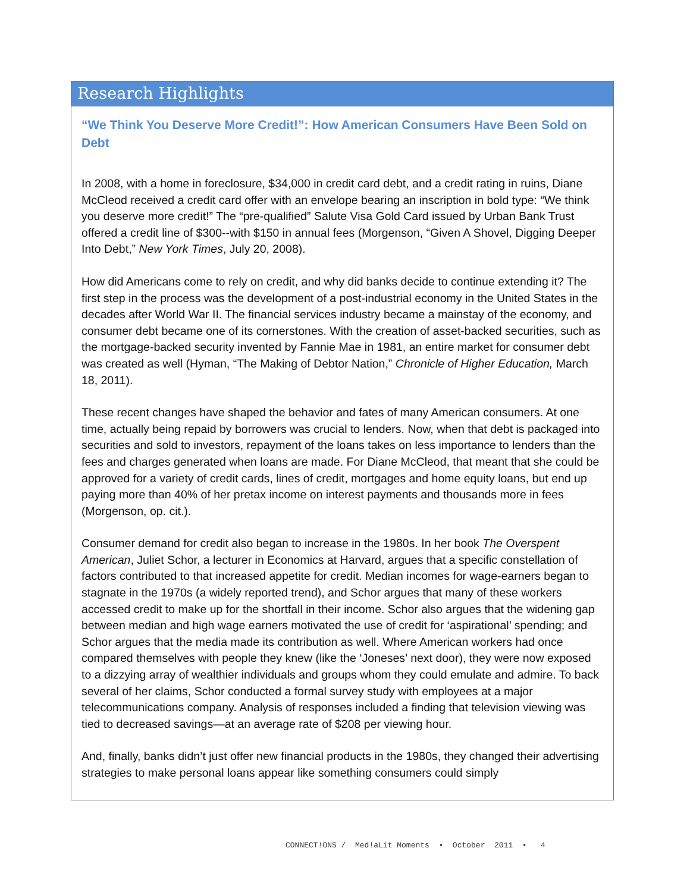Research Highlights
“We Think You Deserve More Credit!”: How American Consumers Have Been Sold on Debt
In 2008, with a home in foreclosure, $34,000 in credit card debt, and a credit rating in ruins, Diane McCleod received a credit card offer with an envelope bearing an inscription in bold type: “We think you deserve more credit!” The “pre-qualified” Salute Visa Gold Card issued by Urban Bank Trust offered a credit line of $300--with $150 in annual fees (Morgenson, “Given A Shovel, Digging Deeper Into Debt,” New York Times, July 20, 2008).
How did Americans come to rely on credit, and why did banks decide to continue extending it? The first step in the process was the development of a post-industrial economy in the United States in the decades after World War II. The financial services industry became a mainstay of the economy, and consumer debt became one of its cornerstones. With the creation of asset-backed securities, such as the mortgage-backed security invented by Fannie Mae in 1981, an entire market for consumer debt was created as well (Hyman, “The Making of Debtor Nation,” Chronicle of Higher Education, March 18, 2011).
These recent changes have shaped the behavior and fates of many American consumers. At one time, actually being repaid by borrowers was crucial to lenders. Now, when that debt is packaged into securities and sold to investors, repayment of the loans takes on less importance to lenders than the fees and charges generated when loans are made. For Diane McCleod, that meant that she could be approved for a variety of credit cards, lines of credit, mortgages and home equity loans, but end up paying more than 40% of her pretax income on interest payments and thousands more in fees (Morgenson, op. cit.).
Consumer demand for credit also began to increase in the 1980s. In her book The Overspent American, Juliet Schor, a lecturer in Economics at Harvard, argues that a specific constellation of factors contributed to that increased appetite for credit. Median incomes for wage-earners began to stagnate in the 1970s (a widely reported trend), and Schor argues that many of these workers accessed credit to make up for the shortfall in their income. Schor also argues that the widening gap between median and high wage earners motivated the use of credit for ‘aspirational’ spending; and Schor argues that the media made its contribution as well. Where American workers had once compared themselves with people they knew (like the ‘Joneses’ next door), they were now exposed to a dizzying array of wealthier individuals and groups whom they could emulate and admire. To back several of her claims, Schor conducted a formal survey study with employees at a major telecommunications company. Analysis of responses included a finding that television viewing was tied to decreased savings—at an average rate of $208 per viewing hour.
And, finally, banks didn’t just offer new financial products in the 1980s, they changed their advertising strategies to make personal loans appear like something consumers could simply
CONNECT!ONS / Med!aLit Moments • October 2011 • 4